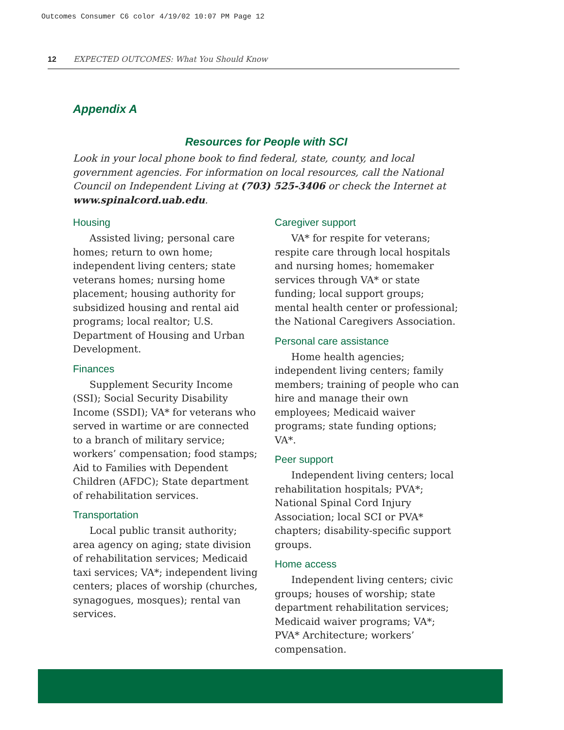Outcomes Consumer C6 color 4/19/02 10:07 PM Page 12
12 EXPECTED OUTCOMES: What You Should Know
Appendix A
Resources for People with SCI
Look in your local phone book to find federal, state, county, and local government agencies. For information on local resources, call the National Council on Independent Living at (703) 525-3406 or check the Internet at www.spinalcord.uab.edu.
Housing
Assisted living; personal care homes; return to own home; independent living centers; state veterans homes; nursing home placement; housing authority for subsidized housing and rental aid programs; local realtor; U.S. Department of Housing and Urban Development.
Finances
Supplement Security Income (SSI); Social Security Disability Income (SSDI); VA* for veterans who served in wartime or are connected to a branch of military service; workers’ compensation; food stamps; Aid to Families with Dependent Children (AFDC); State department of rehabilitation services.
Transportation
Local public transit authority; area agency on aging; state division of rehabilitation services; Medicaid taxi services; VA*; independent living centers; places of worship (churches, synagogues, mosques); rental van services.
Caregiver support
VA* for respite for veterans; respite care through local hospitals and nursing homes; homemaker services through VA* or state funding; local support groups; mental health center or professional; the National Caregivers Association.
Personal care assistance
Home health agencies; independent living centers; family members; training of people who can hire and manage their own employees; Medicaid waiver programs; state funding options; VA*.
Peer support
Independent living centers; local rehabilitation hospitals; PVA*; National Spinal Cord Injury Association; local SCI or PVA* chapters; disability-specific support groups.
Home access
Independent living centers; civic groups; houses of worship; state department rehabilitation services; Medicaid waiver programs; VA*; PVA* Architecture; workers’ compensation.